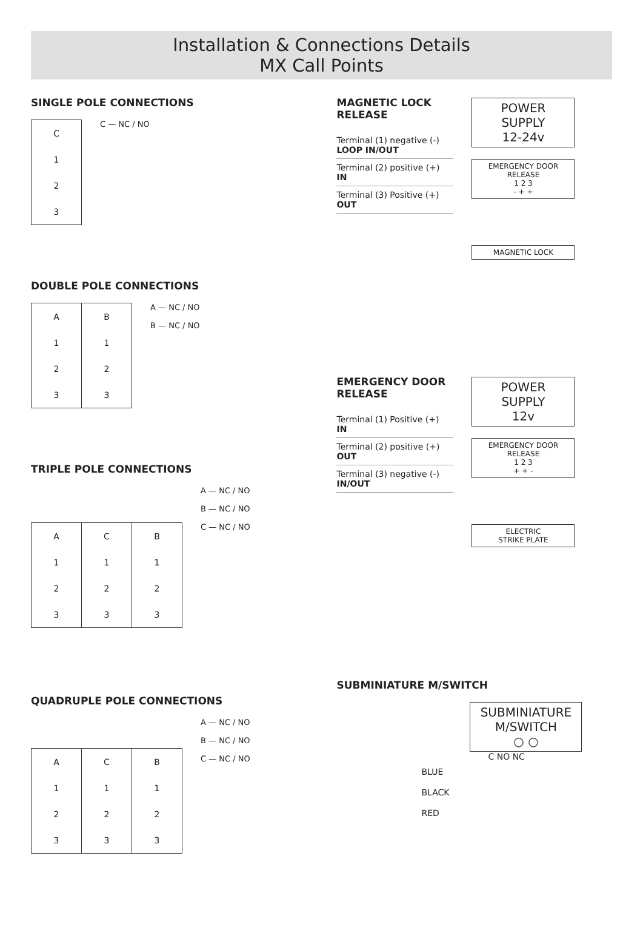Installation & Connections Details
MX Call Points
SINGLE POLE CONNECTIONS
| C |
| 1 |
| 2 |
| 3 |
C — NC / NO
DOUBLE POLE CONNECTIONS
| A | B |
| 1 | 1 |
| 2 | 2 |
| 3 | 3 |
A — NC / NO
B — NC / NO
TRIPLE POLE CONNECTIONS
| A | C | B |
| 1 | 1 | 1 |
| 2 | 2 | 2 |
| 3 | 3 | 3 |
A — NC / NO
B — NC / NO
C — NC / NO
QUADRUPLE POLE CONNECTIONS
| A | C | B |
| 1 | 1 | 1 |
| 2 | 2 | 2 |
| 3 | 3 | 3 |
A — NC / NO
B — NC / NO
C — NC / NO
MAGNETIC LOCK
RELEASE
Terminal (1) negative (-)
LOOP IN/OUT
Terminal (2) positive (+)
IN
Terminal (3) Positive (+)
OUT
POWER
SUPPLY
12-24v
EMERGENCY DOOR
RELEASE
1 2 3
- + +
MAGNETIC LOCK
EMERGENCY DOOR
RELEASE
Terminal (1) Positive (+)
IN
Terminal (2) positive (+)
OUT
Terminal (3) negative (-)
IN/OUT
POWER
SUPPLY
12v
EMERGENCY DOOR
RELEASE
1 2 3
+ + -
ELECTRIC
STRIKE PLATE
SUBMINIATURE M/SWITCH
SUBMINIATURE
M/SWITCH
○ ○
C NO NC
BLUE
BLACK
RED